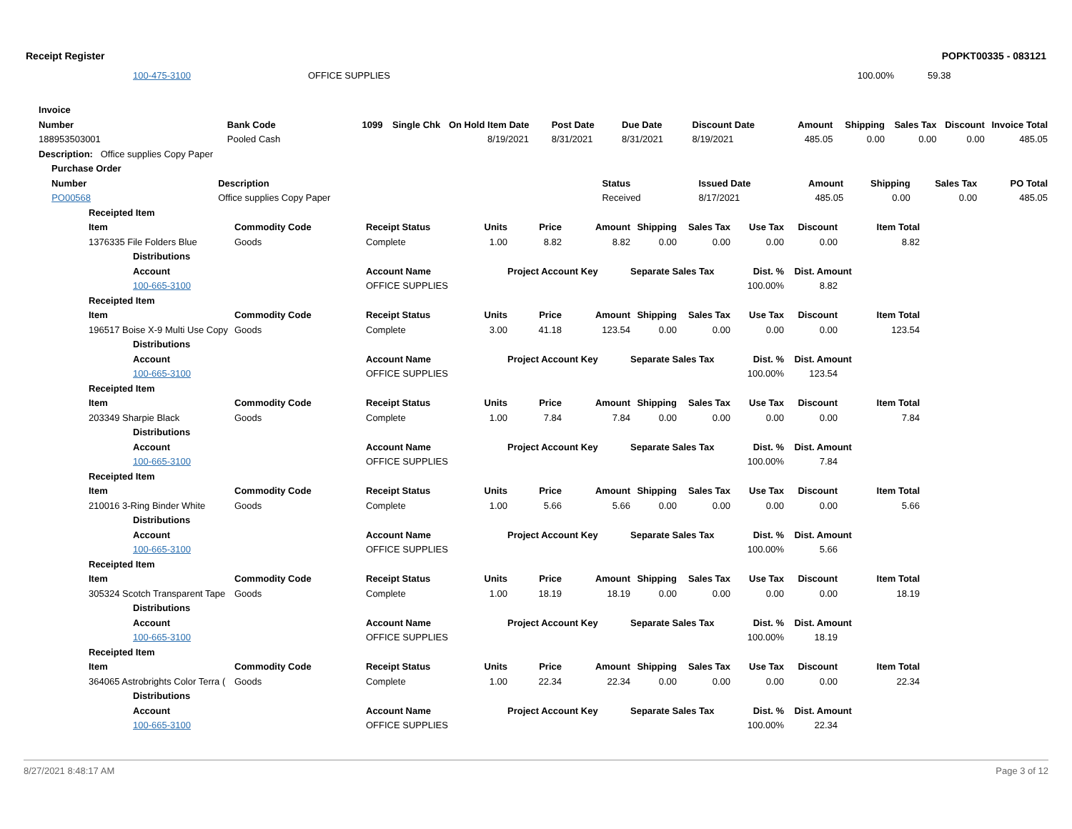Receipt Register POPKT00335 - 083121
| | 100-475-3100 | OFFICE SUPPLIES | | | | 100.00% | 59.38 |
| Invoice | | | | | | | | | | | | | |
| Number | Bank Code | 1099 | Single Chk | On Hold | Item Date | Post Date | Due Date | Discount Date | Amount | Shipping | Sales Tax | Discount | Invoice Total |
| 188953503001 | Pooled Cash | | | | 8/19/2021 | 8/31/2021 | 8/31/2021 | 8/19/2021 | 485.05 | 0.00 | 0.00 | 0.00 | 485.05 |
| Description: Office supplies Copy Paper | | | | | | | | | | | | | |
| Purchase Order | | | | | | | |
| --- | --- | --- | --- | --- | --- | --- | --- |
| Number | Description | Status | Issued Date | Amount | Shipping | Sales Tax | PO Total |
| PO00568 | Office supplies Copy Paper | Received | 8/17/2021 | 485.05 | 0.00 | 0.00 | 485.05 |
| | Receipted Item | | | | | | | | | | | | |
| --- | --- | --- | --- | --- | --- | --- | --- | --- | --- | --- | --- | --- | --- |
| | Item | | Commodity Code | Receipt Status | Units | Price | Amount | Shipping | Sales Tax | Use Tax | Discount | Item Total | |
| | 1376335 File Folders Blue | | Goods | Complete | 1.00 | 8.82 | 8.82 | 0.00 | 0.00 | 0.00 | 0.00 | 8.82 | |
| | | Distributions | | | | | | | | | | | |
| | | Account | | Account Name | | Project Account Key | | Separate Sales Tax | | Dist. % | Dist. Amount | | |
| | | 100-665-3100 | | OFFICE SUPPLIES | | | | | | 100.00% | 8.82 | | |
| | Receipted Item | | | | | | | | | | | | |
| | Item | | Commodity Code | Receipt Status | Units | Price | Amount | Shipping | Sales Tax | Use Tax | Discount | Item Total | |
| | 196517 Boise X-9 Multi Use Copy | | Goods | Complete | 3.00 | 41.18 | 123.54 | 0.00 | 0.00 | 0.00 | 0.00 | 123.54 | |
| | | Distributions | | | | | | | | | | | |
| | | Account | | Account Name | | Project Account Key | | Separate Sales Tax | | Dist. % | Dist. Amount | | |
| | | 100-665-3100 | | OFFICE SUPPLIES | | | | | | 100.00% | 123.54 | | |
| | Receipted Item | | | | | | | | | | | | |
| | Item | | Commodity Code | Receipt Status | Units | Price | Amount | Shipping | Sales Tax | Use Tax | Discount | Item Total | |
| | 203349 Sharpie Black | | Goods | Complete | 1.00 | 7.84 | 7.84 | 0.00 | 0.00 | 0.00 | 0.00 | 7.84 | |
| | | Distributions | | | | | | | | | | | |
| | | Account | | Account Name | | Project Account Key | | Separate Sales Tax | | Dist. % | Dist. Amount | | |
| | | 100-665-3100 | | OFFICE SUPPLIES | | | | | | 100.00% | 7.84 | | |
| | Receipted Item | | | | | | | | | | | | |
| | Item | | Commodity Code | Receipt Status | Units | Price | Amount | Shipping | Sales Tax | Use Tax | Discount | Item Total | |
| | 210016 3-Ring Binder White | | Goods | Complete | 1.00 | 5.66 | 5.66 | 0.00 | 0.00 | 0.00 | 0.00 | 5.66 | |
| | | Distributions | | | | | | | | | | | |
| | | Account | | Account Name | | Project Account Key | | Separate Sales Tax | | Dist. % | Dist. Amount | | |
| | | 100-665-3100 | | OFFICE SUPPLIES | | | | | | 100.00% | 5.66 | | |
| | Receipted Item | | | | | | | | | | | | |
| | Item | | Commodity Code | Receipt Status | Units | Price | Amount | Shipping | Sales Tax | Use Tax | Discount | Item Total | |
| | 305324 Scotch Transparent Tape | | Goods | Complete | 1.00 | 18.19 | 18.19 | 0.00 | 0.00 | 0.00 | 0.00 | 18.19 | |
| | | Distributions | | | | | | | | | | | |
| | | Account | | Account Name | | Project Account Key | | Separate Sales Tax | | Dist. % | Dist. Amount | | |
| | | 100-665-3100 | | OFFICE SUPPLIES | | | | | | 100.00% | 18.19 | | |
| | Receipted Item | | | | | | | | | | | | |
| | Item | | Commodity Code | Receipt Status | Units | Price | Amount | Shipping | Sales Tax | Use Tax | Discount | Item Total | |
| | 364065 Astrobrights Color Terra ( | | Goods | Complete | 1.00 | 22.34 | 22.34 | 0.00 | 0.00 | 0.00 | 0.00 | 22.34 | |
| | | Distributions | | | | | | | | | | | |
| | | Account | | Account Name | | Project Account Key | | Separate Sales Tax | | Dist. % | Dist. Amount | | |
| | | 100-665-3100 | | OFFICE SUPPLIES | | | | | | 100.00% | 22.34 | | |
8/27/2021 8:48:17 AM Page 3 of 12